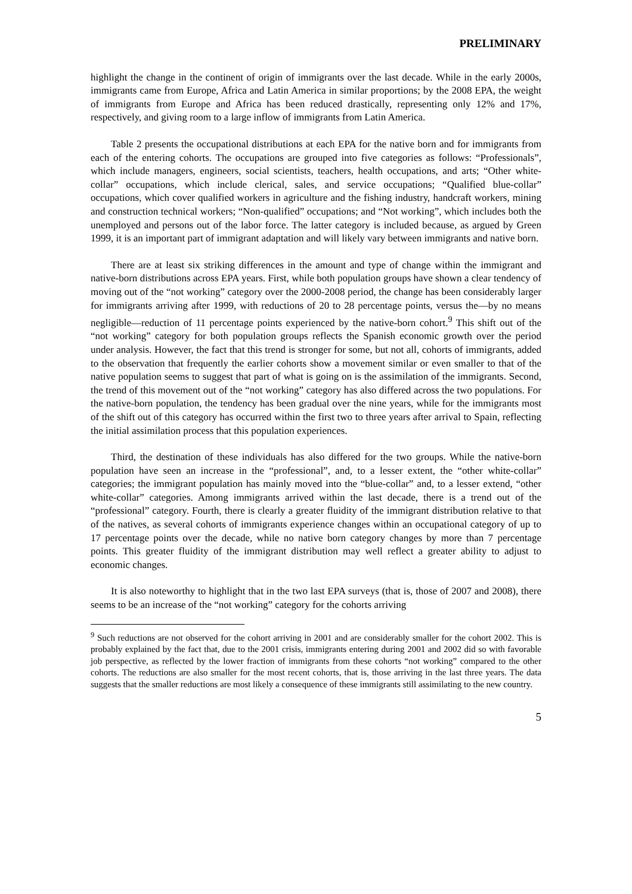PRELIMINARY
highlight the change in the continent of origin of immigrants over the last decade. While in the early 2000s, immigrants came from Europe, Africa and Latin America in similar proportions; by the 2008 EPA, the weight of immigrants from Europe and Africa has been reduced drastically, representing only 12% and 17%, respectively, and giving room to a large inflow of immigrants from Latin America.
Table 2 presents the occupational distributions at each EPA for the native born and for immigrants from each of the entering cohorts. The occupations are grouped into five categories as follows: “Professionals”, which include managers, engineers, social scientists, teachers, health occupations, and arts; “Other white-collar” occupations, which include clerical, sales, and service occupations; “Qualified blue-collar” occupations, which cover qualified workers in agriculture and the fishing industry, handcraft workers, mining and construction technical workers; “Non-qualified” occupations; and “Not working”, which includes both the unemployed and persons out of the labor force. The latter category is included because, as argued by Green 1999, it is an important part of immigrant adaptation and will likely vary between immigrants and native born.
There are at least six striking differences in the amount and type of change within the immigrant and native-born distributions across EPA years. First, while both population groups have shown a clear tendency of moving out of the “not working” category over the 2000-2008 period, the change has been considerably larger for immigrants arriving after 1999, with reductions of 20 to 28 percentage points, versus the—by no means negligible—reduction of 11 percentage points experienced by the native-born cohort.<sup>9</sup> This shift out of the “not working” category for both population groups reflects the Spanish economic growth over the period under analysis. However, the fact that this trend is stronger for some, but not all, cohorts of immigrants, added to the observation that frequently the earlier cohorts show a movement similar or even smaller to that of the native population seems to suggest that part of what is going on is the assimilation of the immigrants. Second, the trend of this movement out of the “not working” category has also differed across the two populations. For the native-born population, the tendency has been gradual over the nine years, while for the immigrants most of the shift out of this category has occurred within the first two to three years after arrival to Spain, reflecting the initial assimilation process that this population experiences.
Third, the destination of these individuals has also differed for the two groups. While the native-born population have seen an increase in the “professional”, and, to a lesser extent, the “other white-collar” categories; the immigrant population has mainly moved into the “blue-collar” and, to a lesser extend, “other white-collar” categories. Among immigrants arrived within the last decade, there is a trend out of the “professional” category. Fourth, there is clearly a greater fluidity of the immigrant distribution relative to that of the natives, as several cohorts of immigrants experience changes within an occupational category of up to 17 percentage points over the decade, while no native born category changes by more than 7 percentage points. This greater fluidity of the immigrant distribution may well reflect a greater ability to adjust to economic changes.
It is also noteworthy to highlight that in the two last EPA surveys (that is, those of 2007 and 2008), there seems to be an increase of the “not working” category for the cohorts arriving
<sup>9</sup> Such reductions are not observed for the cohort arriving in 2001 and are considerably smaller for the cohort 2002. This is probably explained by the fact that, due to the 2001 crisis, immigrants entering during 2001 and 2002 did so with favorable job perspective, as reflected by the lower fraction of immigrants from these cohorts “not working” compared to the other cohorts. The reductions are also smaller for the most recent cohorts, that is, those arriving in the last three years. The data suggests that the smaller reductions are most likely a consequence of these immigrants still assimilating to the new country.
5